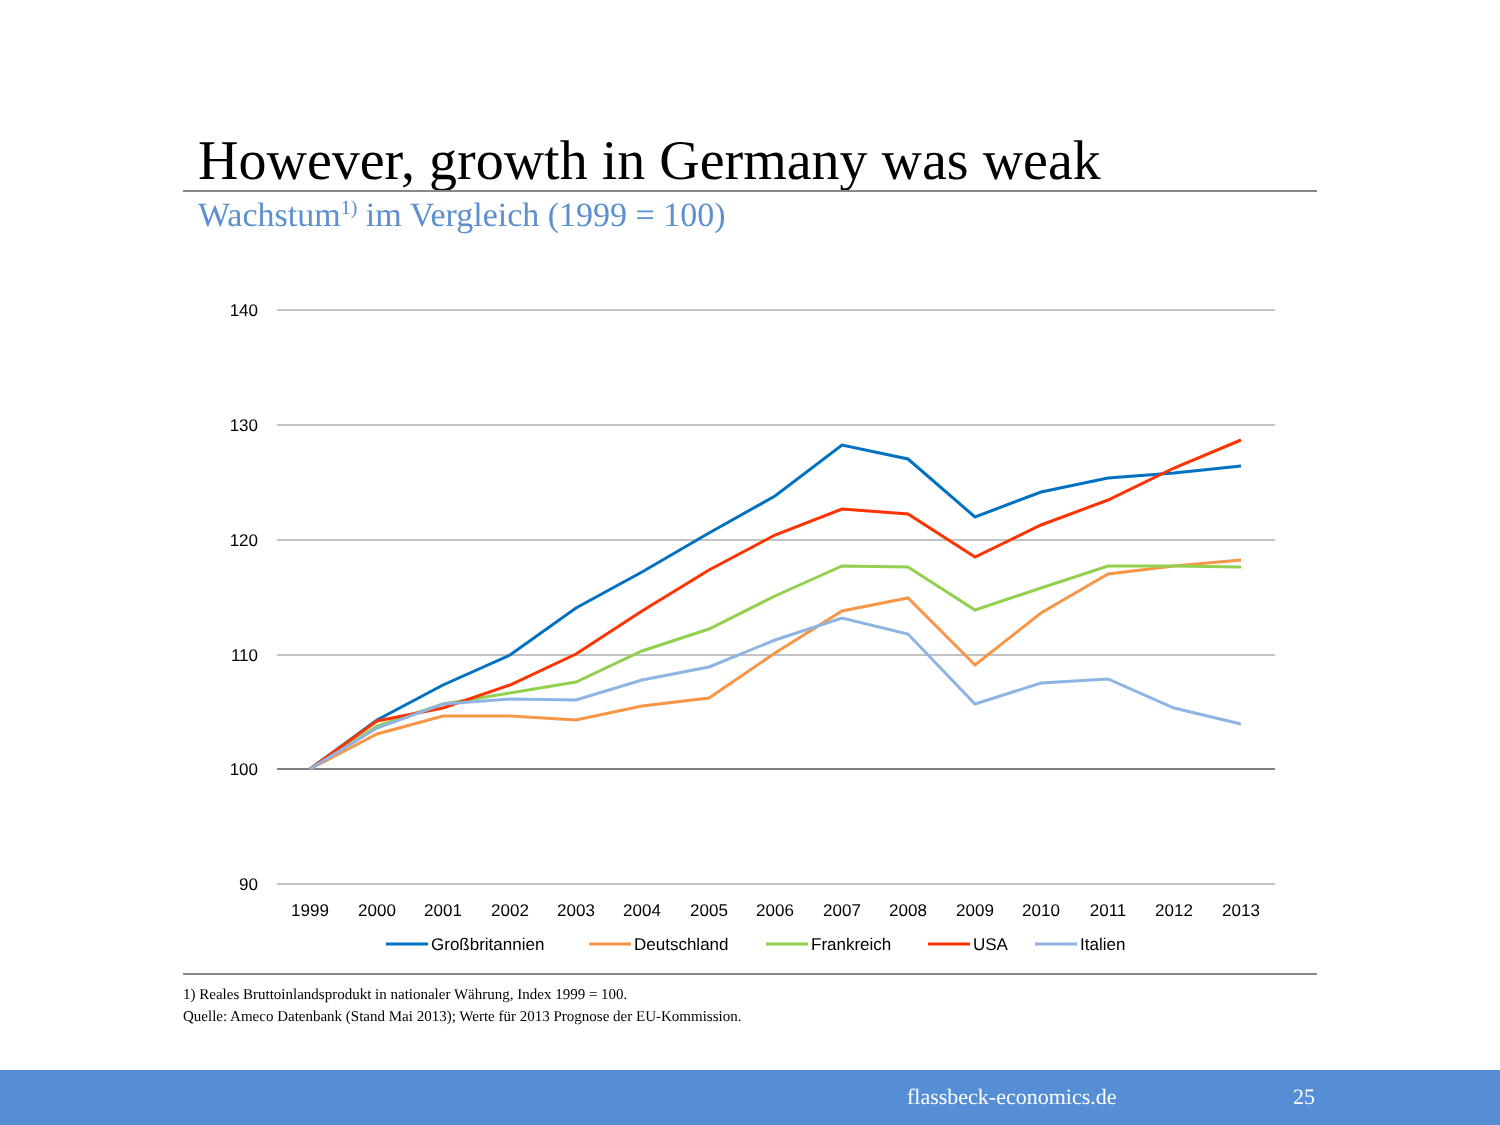However, growth in Germany was weak
Wachstum<sup>1)</sup> im Vergleich (1999 = 100)
140
130
120
110
100
90
1999
2000
2001
2002
2003
2004
2005
2006
2007
2008
2009
2010
2011
2012
2013
Großbritannien
Deutschland
Frankreich
USA
Italien
1) Reales Bruttoinlandsprodukt in nationaler Währung, Index 1999 = 100.
Quelle: Ameco Datenbank (Stand Mai 2013); Werte für 2013 Prognose der EU-Kommission.
flassbeck-economics.de 25